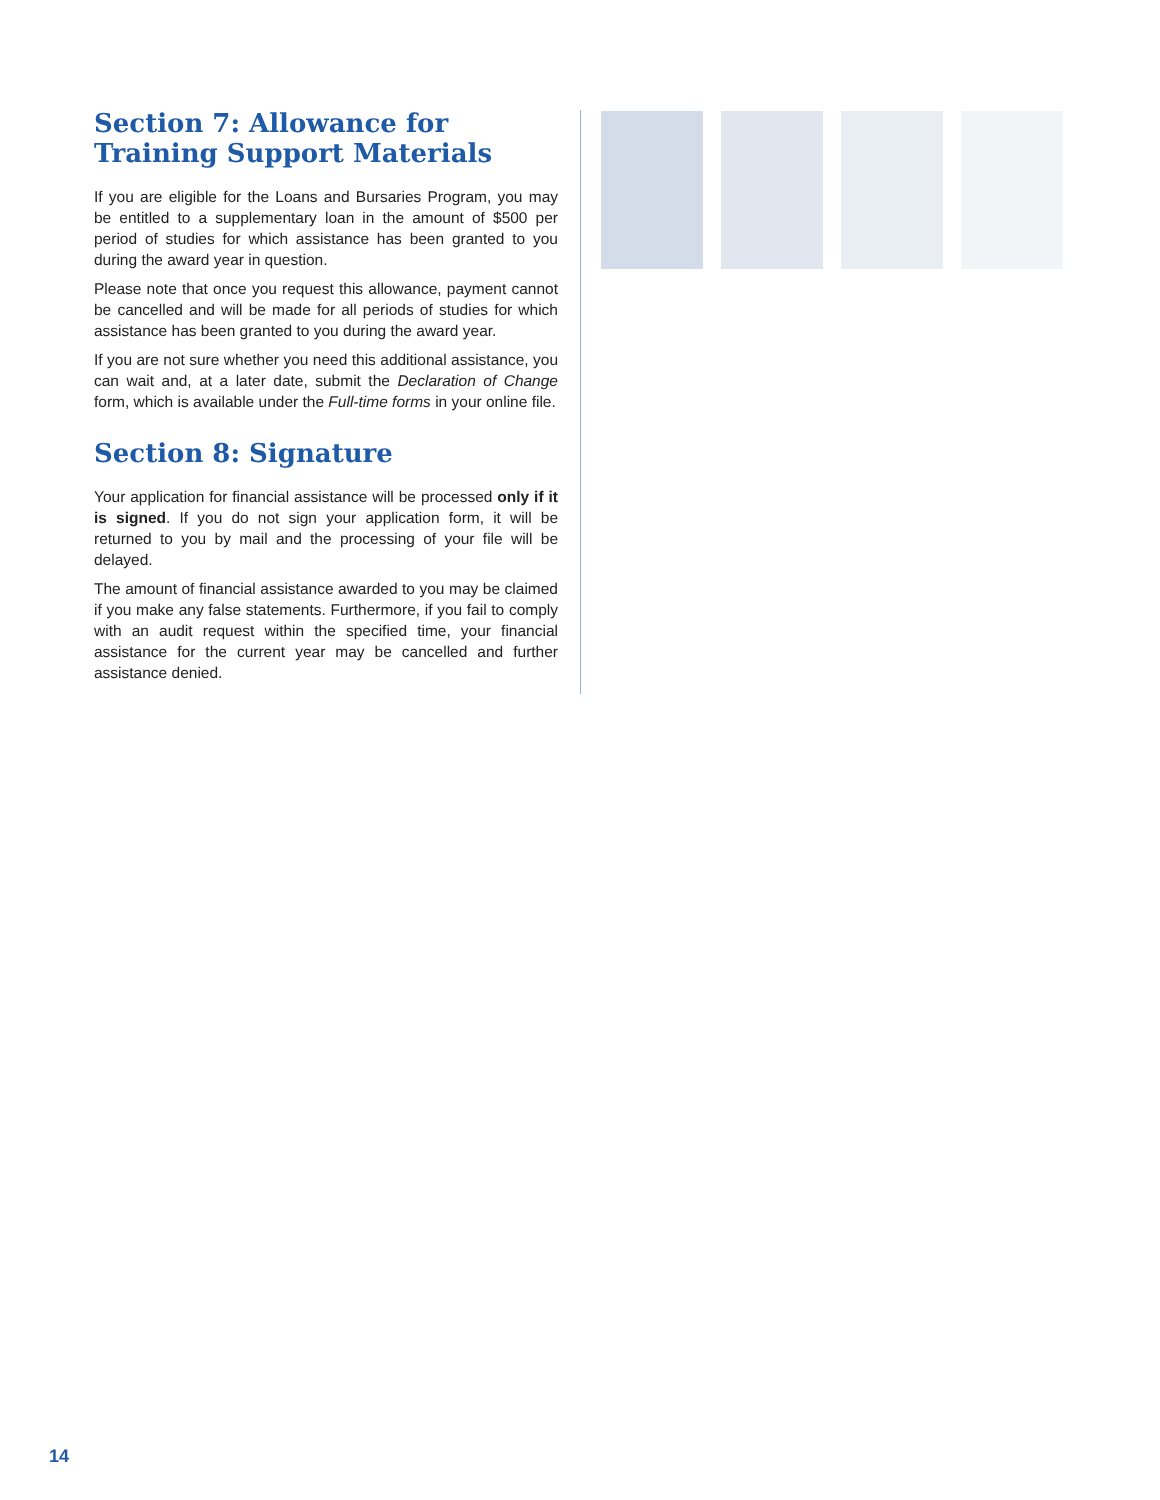Section 7: Allowance for Training Support Materials
If you are eligible for the Loans and Bursaries Program, you may be entitled to a supplementary loan in the amount of $500 per period of studies for which assistance has been granted to you during the award year in question.
Please note that once you request this allowance, payment cannot be cancelled and will be made for all periods of studies for which assistance has been granted to you during the award year.
If you are not sure whether you need this additional assistance, you can wait and, at a later date, submit the Declaration of Change form, which is available under the Full-time forms in your online file.
Section 8: Signature
Your application for financial assistance will be processed only if it is signed. If you do not sign your application form, it will be returned to you by mail and the processing of your file will be delayed.
The amount of financial assistance awarded to you may be claimed if you make any false statements. Furthermore, if you fail to comply with an audit request within the specified time, your financial assistance for the current year may be cancelled and further assistance denied.
14